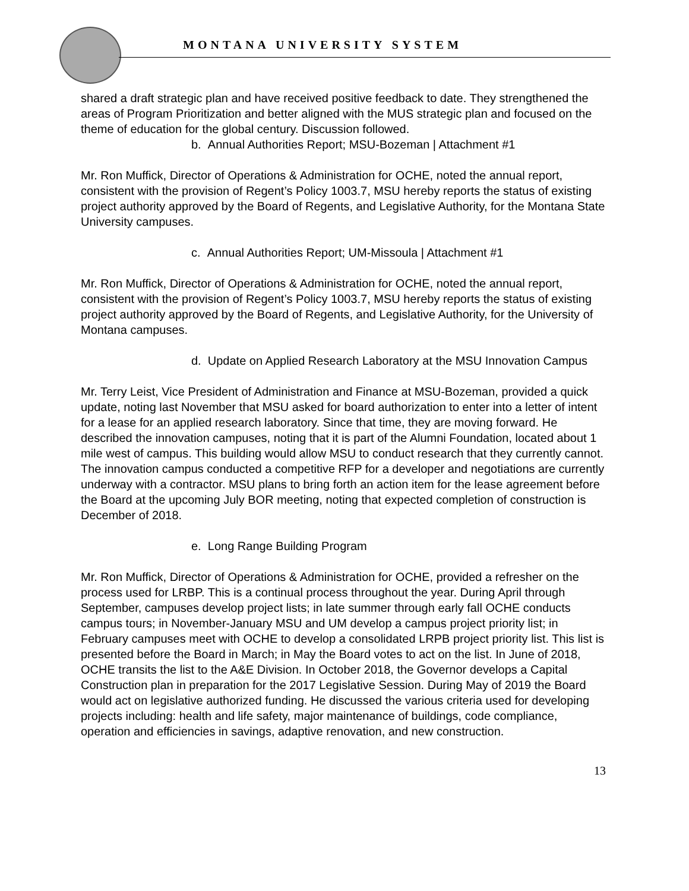MONTANA UNIVERSITY SYSTEM
shared a draft strategic plan and have received positive feedback to date. They strengthened the areas of Program Prioritization and better aligned with the MUS strategic plan and focused on the theme of education for the global century. Discussion followed.
b. Annual Authorities Report; MSU-Bozeman | Attachment #1
Mr. Ron Muffick, Director of Operations & Administration for OCHE, noted the annual report, consistent with the provision of Regent’s Policy 1003.7, MSU hereby reports the status of existing project authority approved by the Board of Regents, and Legislative Authority, for the Montana State University campuses.
c. Annual Authorities Report; UM-Missoula | Attachment #1
Mr. Ron Muffick, Director of Operations & Administration for OCHE, noted the annual report, consistent with the provision of Regent’s Policy 1003.7, MSU hereby reports the status of existing project authority approved by the Board of Regents, and Legislative Authority, for the University of Montana campuses.
d. Update on Applied Research Laboratory at the MSU Innovation Campus
Mr. Terry Leist, Vice President of Administration and Finance at MSU-Bozeman, provided a quick update, noting last November that MSU asked for board authorization to enter into a letter of intent for a lease for an applied research laboratory. Since that time, they are moving forward. He described the innovation campuses, noting that it is part of the Alumni Foundation, located about 1 mile west of campus. This building would allow MSU to conduct research that they currently cannot. The innovation campus conducted a competitive RFP for a developer and negotiations are currently underway with a contractor. MSU plans to bring forth an action item for the lease agreement before the Board at the upcoming July BOR meeting, noting that expected completion of construction is December of 2018.
e. Long Range Building Program
Mr. Ron Muffick, Director of Operations & Administration for OCHE, provided a refresher on the process used for LRBP. This is a continual process throughout the year. During April through September, campuses develop project lists; in late summer through early fall OCHE conducts campus tours; in November-January MSU and UM develop a campus project priority list; in February campuses meet with OCHE to develop a consolidated LRPB project priority list. This list is presented before the Board in March; in May the Board votes to act on the list. In June of 2018, OCHE transits the list to the A&E Division. In October 2018, the Governor develops a Capital Construction plan in preparation for the 2017 Legislative Session. During May of 2019 the Board would act on legislative authorized funding. He discussed the various criteria used for developing projects including: health and life safety, major maintenance of buildings, code compliance, operation and efficiencies in savings, adaptive renovation, and new construction.
13